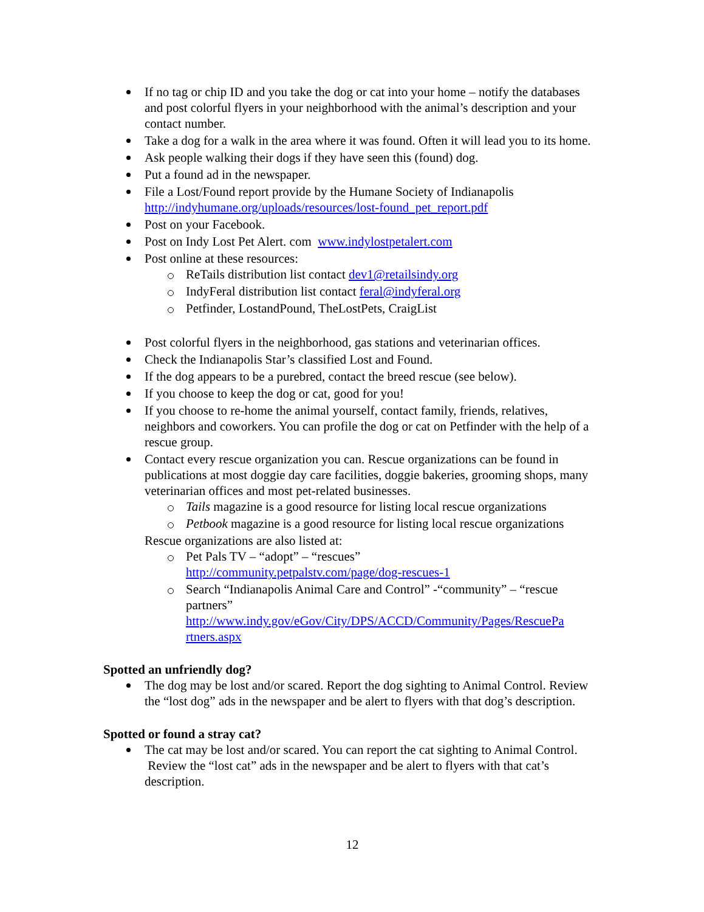If no tag or chip ID and you take the dog or cat into your home – notify the databases and post colorful flyers in your neighborhood with the animal’s description and your contact number.
Take a dog for a walk in the area where it was found. Often it will lead you to its home.
Ask people walking their dogs if they have seen this (found) dog.
Put a found ad in the newspaper.
File a Lost/Found report provide by the Humane Society of Indianapolis http://indyhumane.org/uploads/resources/lost-found_pet_report.pdf
Post on your Facebook.
Post on Indy Lost Pet Alert. com www.indylostpetalert.com
Post online at these resources:
ReTails distribution list contact dev1@retailsindy.org
IndyFeral distribution list contact feral@indyferal.org
Petfinder, LostandPound, TheLostPets, CraigList
Post colorful flyers in the neighborhood, gas stations and veterinarian offices.
Check the Indianapolis Star’s classified Lost and Found.
If the dog appears to be a purebred, contact the breed rescue (see below).
If you choose to keep the dog or cat, good for you!
If you choose to re-home the animal yourself, contact family, friends, relatives, neighbors and coworkers. You can profile the dog or cat on Petfinder with the help of a rescue group.
Contact every rescue organization you can. Rescue organizations can be found in publications at most doggie day care facilities, doggie bakeries, grooming shops, many veterinarian offices and most pet-related businesses.
Tails magazine is a good resource for listing local rescue organizations
Petbook magazine is a good resource for listing local rescue organizations
Rescue organizations are also listed at:
Pet Pals TV – “adopt” – “rescues”
http://community.petpalstv.com/page/dog-rescues-1
Search “Indianapolis Animal Care and Control” -“community” – “rescue partners”
http://www.indy.gov/eGov/City/DPS/ACCD/Community/Pages/RescuePa rtners.aspx
Spotted an unfriendly dog?
The dog may be lost and/or scared. Report the dog sighting to Animal Control. Review the “lost dog” ads in the newspaper and be alert to flyers with that dog’s description.
Spotted or found a stray cat?
The cat may be lost and/or scared. You can report the cat sighting to Animal Control. Review the “lost cat” ads in the newspaper and be alert to flyers with that cat’s description.
12